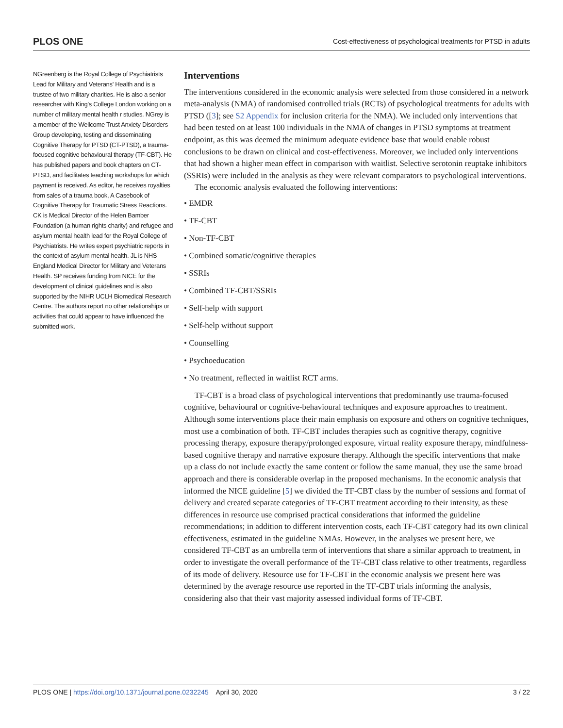PLOS ONE Cost-effectiveness of psychological treatments for PTSD in adults
NGreenberg is the Royal College of Psychiatrists Lead for Military and Veterans' Health and is a trustee of two military charities. He is also a senior researcher with King's College London working on a number of military mental health r studies. NGrey is a member of the Wellcome Trust Anxiety Disorders Group developing, testing and disseminating Cognitive Therapy for PTSD (CT-PTSD), a trauma-focused cognitive behavioural therapy (TF-CBT). He has published papers and book chapters on CT-PTSD, and facilitates teaching workshops for which payment is received. As editor, he receives royalties from sales of a trauma book, A Casebook of Cognitive Therapy for Traumatic Stress Reactions. CK is Medical Director of the Helen Bamber Foundation (a human rights charity) and refugee and asylum mental health lead for the Royal College of Psychiatrists. He writes expert psychiatric reports in the context of asylum mental health. JL is NHS England Medical Director for Military and Veterans Health. SP receives funding from NICE for the development of clinical guidelines and is also supported by the NIHR UCLH Biomedical Research Centre. The authors report no other relationships or activities that could appear to have influenced the submitted work.
Interventions
The interventions considered in the economic analysis were selected from those considered in a network meta-analysis (NMA) of randomised controlled trials (RCTs) of psychological treatments for adults with PTSD ([3]; see S2 Appendix for inclusion criteria for the NMA). We included only interventions that had been tested on at least 100 individuals in the NMA of changes in PTSD symptoms at treatment endpoint, as this was deemed the minimum adequate evidence base that would enable robust conclusions to be drawn on clinical and cost-effectiveness. Moreover, we included only interventions that had shown a higher mean effect in comparison with waitlist. Selective serotonin reuptake inhibitors (SSRIs) were included in the analysis as they were relevant comparators to psychological interventions.
The economic analysis evaluated the following interventions:
• EMDR
• TF-CBT
• Non-TF-CBT
• Combined somatic/cognitive therapies
• SSRIs
• Combined TF-CBT/SSRIs
• Self-help with support
• Self-help without support
• Counselling
• Psychoeducation
• No treatment, reflected in waitlist RCT arms.
TF-CBT is a broad class of psychological interventions that predominantly use trauma-focused cognitive, behavioural or cognitive-behavioural techniques and exposure approaches to treatment. Although some interventions place their main emphasis on exposure and others on cognitive techniques, most use a combination of both. TF-CBT includes therapies such as cognitive therapy, cognitive processing therapy, exposure therapy/prolonged exposure, virtual reality exposure therapy, mindfulness-based cognitive therapy and narrative exposure therapy. Although the specific interventions that make up a class do not include exactly the same content or follow the same manual, they use the same broad approach and there is considerable overlap in the proposed mechanisms. In the economic analysis that informed the NICE guideline [5] we divided the TF-CBT class by the number of sessions and format of delivery and created separate categories of TF-CBT treatment according to their intensity, as these differences in resource use comprised practical considerations that informed the guideline recommendations; in addition to different intervention costs, each TF-CBT category had its own clinical effectiveness, estimated in the guideline NMAs. However, in the analyses we present here, we considered TF-CBT as an umbrella term of interventions that share a similar approach to treatment, in order to investigate the overall performance of the TF-CBT class relative to other treatments, regardless of its mode of delivery. Resource use for TF-CBT in the economic analysis we present here was determined by the average resource use reported in the TF-CBT trials informing the analysis, considering also that their vast majority assessed individual forms of TF-CBT.
PLOS ONE | https://doi.org/10.1371/journal.pone.0232245 April 30, 2020 3 / 22